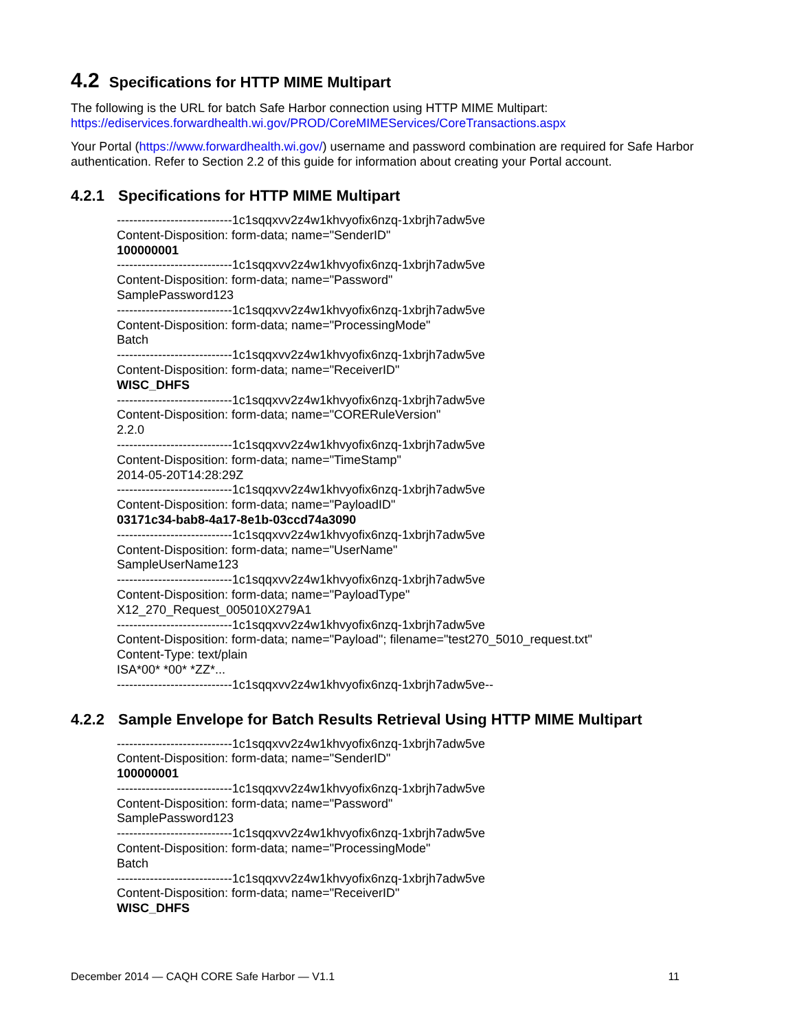4.2 Specifications for HTTP MIME Multipart
The following is the URL for batch Safe Harbor connection using HTTP MIME Multipart:
https://ediservices.forwardhealth.wi.gov/PROD/CoreMIMEServices/CoreTransactions.aspx
Your Portal (https://www.forwardhealth.wi.gov/) username and password combination are required for Safe Harbor authentication. Refer to Section 2.2 of this guide for information about creating your Portal account.
4.2.1 Specifications for HTTP MIME Multipart
----------------------------1c1sqqxvv2z4w1khvyofix6nzq-1xbrjh7adw5ve
Content-Disposition: form-data; name="SenderID"
100000001
----------------------------1c1sqqxvv2z4w1khvyofix6nzq-1xbrjh7adw5ve
Content-Disposition: form-data; name="Password"
SamplePassword123
----------------------------1c1sqqxvv2z4w1khvyofix6nzq-1xbrjh7adw5ve
Content-Disposition: form-data; name="ProcessingMode"
Batch
----------------------------1c1sqqxvv2z4w1khvyofix6nzq-1xbrjh7adw5ve
Content-Disposition: form-data; name="ReceiverID"
WISC_DHFS
----------------------------1c1sqqxvv2z4w1khvyofix6nzq-1xbrjh7adw5ve
Content-Disposition: form-data; name="CORERuleVersion"
2.2.0
----------------------------1c1sqqxvv2z4w1khvyofix6nzq-1xbrjh7adw5ve
Content-Disposition: form-data; name="TimeStamp"
2014-05-20T14:28:29Z
----------------------------1c1sqqxvv2z4w1khvyofix6nzq-1xbrjh7adw5ve
Content-Disposition: form-data; name="PayloadID"
03171c34-bab8-4a17-8e1b-03ccd74a3090
----------------------------1c1sqqxvv2z4w1khvyofix6nzq-1xbrjh7adw5ve
Content-Disposition: form-data; name="UserName"
SampleUserName123
----------------------------1c1sqqxvv2z4w1khvyofix6nzq-1xbrjh7adw5ve
Content-Disposition: form-data; name="PayloadType"
X12_270_Request_005010X279A1
----------------------------1c1sqqxvv2z4w1khvyofix6nzq-1xbrjh7adw5ve
Content-Disposition: form-data; name="Payload"; filename="test270_5010_request.txt"
Content-Type: text/plain
ISA*00* *00* *ZZ*...
----------------------------1c1sqqxvv2z4w1khvyofix6nzq-1xbrjh7adw5ve--
4.2.2 Sample Envelope for Batch Results Retrieval Using HTTP MIME Multipart
----------------------------1c1sqqxvv2z4w1khvyofix6nzq-1xbrjh7adw5ve
Content-Disposition: form-data; name="SenderID"
100000001
----------------------------1c1sqqxvv2z4w1khvyofix6nzq-1xbrjh7adw5ve
Content-Disposition: form-data; name="Password"
SamplePassword123
----------------------------1c1sqqxvv2z4w1khvyofix6nzq-1xbrjh7adw5ve
Content-Disposition: form-data; name="ProcessingMode"
Batch
----------------------------1c1sqqxvv2z4w1khvyofix6nzq-1xbrjh7adw5ve
Content-Disposition: form-data; name="ReceiverID"
WISC_DHFS
December 2014 — CAQH CORE Safe Harbor — V1.1 11